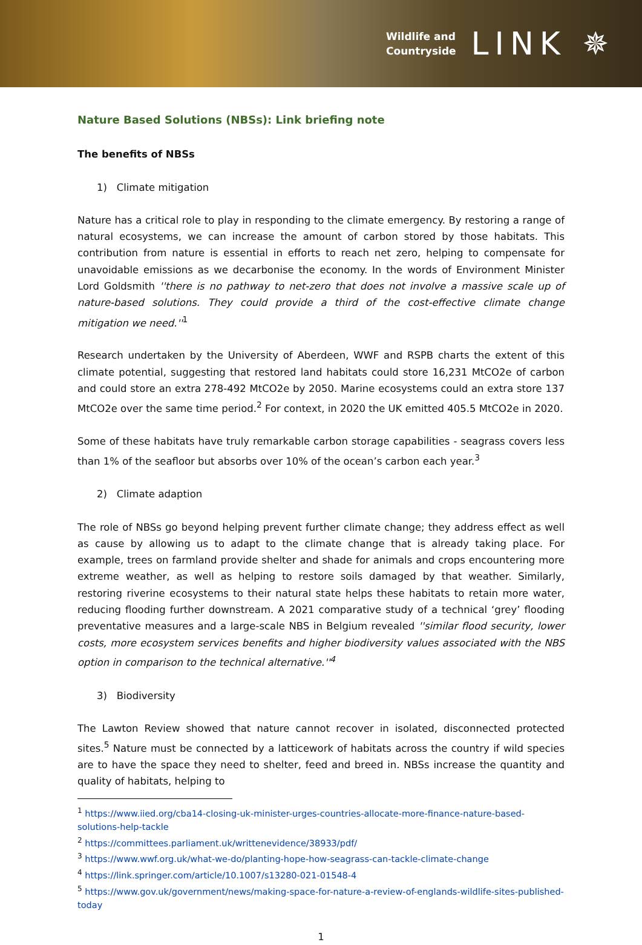Wildlife and
Countryside
LINK ✵
Nature Based Solutions (NBSs): Link briefing note
The benefits of NBSs
1) Climate mitigation
Nature has a critical role to play in responding to the climate emergency. By restoring a range of natural ecosystems, we can increase the amount of carbon stored by those habitats. This contribution from nature is essential in efforts to reach net zero, helping to compensate for unavoidable emissions as we decarbonise the economy. In the words of Environment Minister Lord Goldsmith ''there is no pathway to net-zero that does not involve a massive scale up of nature-based solutions. They could provide a third of the cost-effective climate change mitigation we need.''<sup>1</sup>
Research undertaken by the University of Aberdeen, WWF and RSPB charts the extent of this climate potential, suggesting that restored land habitats could store 16,231 MtCO2e of carbon and could store an extra 278-492 MtCO2e by 2050. Marine ecosystems could an extra store 137 MtCO2e over the same time period.<sup>2</sup> For context, in 2020 the UK emitted 405.5 MtCO2e in 2020.
Some of these habitats have truly remarkable carbon storage capabilities - seagrass covers less than 1% of the seafloor but absorbs over 10% of the ocean’s carbon each year.<sup>3</sup>
2) Climate adaption
The role of NBSs go beyond helping prevent further climate change; they address effect as well as cause by allowing us to adapt to the climate change that is already taking place. For example, trees on farmland provide shelter and shade for animals and crops encountering more extreme weather, as well as helping to restore soils damaged by that weather. Similarly, restoring riverine ecosystems to their natural state helps these habitats to retain more water, reducing flooding further downstream. A 2021 comparative study of a technical ‘grey’ flooding preventative measures and a large-scale NBS in Belgium revealed ''similar flood security, lower costs, more ecosystem services benefits and higher biodiversity values associated with the NBS option in comparison to the technical alternative.''<sup>4</sup>
3) Biodiversity
The Lawton Review showed that nature cannot recover in isolated, disconnected protected sites.<sup>5</sup> Nature must be connected by a latticework of habitats across the country if wild species are to have the space they need to shelter, feed and breed in. NBSs increase the quantity and quality of habitats, helping to
<sup>1</sup> https://www.iied.org/cba14-closing-uk-minister-urges-countries-allocate-more-finance-nature-based-solutions-help-tackle
<sup>2</sup> https://committees.parliament.uk/writtenevidence/38933/pdf/
<sup>3</sup> https://www.wwf.org.uk/what-we-do/planting-hope-how-seagrass-can-tackle-climate-change
<sup>4</sup> https://link.springer.com/article/10.1007/s13280-021-01548-4
<sup>5</sup> https://www.gov.uk/government/news/making-space-for-nature-a-review-of-englands-wildlife-sites-published-today
1